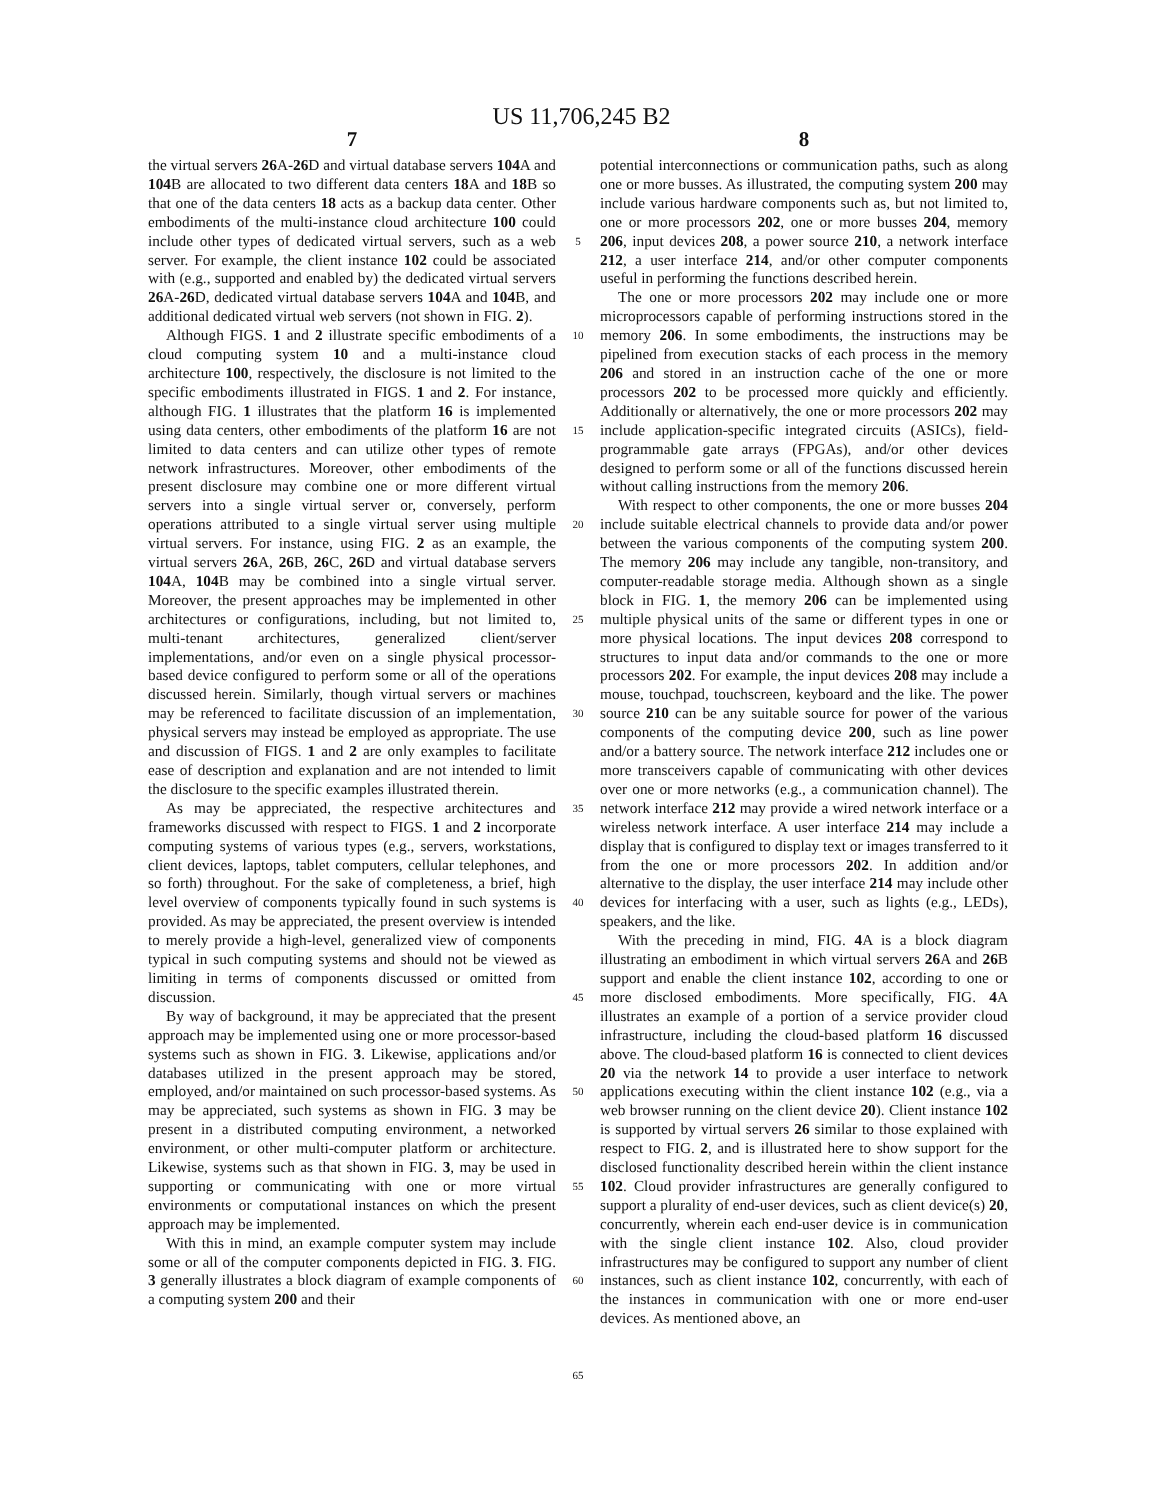US 11,706,245 B2
7
the virtual servers 26 A-26 D and virtual database servers 104 A and 104 B are allocated to two different data centers 18 A and 18 B so that one of the data centers 18 acts as a backup data center. Other embodiments of the multi-instance cloud architecture 100 could include other types of dedicated virtual servers, such as a web server. For example, the client instance 102 could be associated with (e.g., supported and enabled by) the dedicated virtual servers 26 A-26 D, dedicated virtual database servers 104 A and 104 B, and additional dedicated virtual web servers (not shown in FIG. 2).
Although FIGS. 1 and 2 illustrate specific embodiments of a cloud computing system 10 and a multi-instance cloud architecture 100, respectively, the disclosure is not limited to the specific embodiments illustrated in FIGS. 1 and 2. For instance, although FIG. 1 illustrates that the platform 16 is implemented using data centers, other embodiments of the platform 16 are not limited to data centers and can utilize other types of remote network infrastructures. Moreover, other embodiments of the present disclosure may combine one or more different virtual servers into a single virtual server or, conversely, perform operations attributed to a single virtual server using multiple virtual servers. For instance, using FIG. 2 as an example, the virtual servers 26 A, 26 B, 26 C, 26 D and virtual database servers 104 A, 104 B may be combined into a single virtual server. Moreover, the present approaches may be implemented in other architectures or configurations, including, but not limited to, multi-tenant architectures, generalized client/server implementations, and/or even on a single physical processor-based device configured to perform some or all of the operations discussed herein. Similarly, though virtual servers or machines may be referenced to facilitate discussion of an implementation, physical servers may instead be employed as appropriate. The use and discussion of FIGS. 1 and 2 are only examples to facilitate ease of description and explanation and are not intended to limit the disclosure to the specific examples illustrated therein.
As may be appreciated, the respective architectures and frameworks discussed with respect to FIGS. 1 and 2 incorporate computing systems of various types (e.g., servers, workstations, client devices, laptops, tablet computers, cellular telephones, and so forth) throughout. For the sake of completeness, a brief, high level overview of components typically found in such systems is provided. As may be appreciated, the present overview is intended to merely provide a high-level, generalized view of components typical in such computing systems and should not be viewed as limiting in terms of components discussed or omitted from discussion.
By way of background, it may be appreciated that the present approach may be implemented using one or more processor-based systems such as shown in FIG. 3. Likewise, applications and/or databases utilized in the present approach may be stored, employed, and/or maintained on such processor-based systems. As may be appreciated, such systems as shown in FIG. 3 may be present in a distributed computing environment, a networked environment, or other multi-computer platform or architecture. Likewise, systems such as that shown in FIG. 3, may be used in supporting or communicating with one or more virtual environments or computational instances on which the present approach may be implemented.
With this in mind, an example computer system may include some or all of the computer components depicted in FIG. 3. FIG. 3 generally illustrates a block diagram of example components of a computing system 200 and their
5
10
15
20
25
30
35
40
45
50
55
60
65
8
potential interconnections or communication paths, such as along one or more busses. As illustrated, the computing system 200 may include various hardware components such as, but not limited to, one or more processors 202, one or more busses 204, memory 206, input devices 208, a power source 210, a network interface 212, a user interface 214, and/or other computer components useful in performing the functions described herein.
The one or more processors 202 may include one or more microprocessors capable of performing instructions stored in the memory 206. In some embodiments, the instructions may be pipelined from execution stacks of each process in the memory 206 and stored in an instruction cache of the one or more processors 202 to be processed more quickly and efficiently. Additionally or alternatively, the one or more processors 202 may include application-specific integrated circuits (ASICs), field-programmable gate arrays (FPGAs), and/or other devices designed to perform some or all of the functions discussed herein without calling instructions from the memory 206.
With respect to other components, the one or more busses 204 include suitable electrical channels to provide data and/or power between the various components of the computing system 200. The memory 206 may include any tangible, non-transitory, and computer-readable storage media. Although shown as a single block in FIG. 1, the memory 206 can be implemented using multiple physical units of the same or different types in one or more physical locations. The input devices 208 correspond to structures to input data and/or commands to the one or more processors 202. For example, the input devices 208 may include a mouse, touchpad, touchscreen, keyboard and the like. The power source 210 can be any suitable source for power of the various components of the computing device 200, such as line power and/or a battery source. The network interface 212 includes one or more transceivers capable of communicating with other devices over one or more networks (e.g., a communication channel). The network interface 212 may provide a wired network interface or a wireless network interface. A user interface 214 may include a display that is configured to display text or images transferred to it from the one or more processors 202. In addition and/or alternative to the display, the user interface 214 may include other devices for interfacing with a user, such as lights (e.g., LEDs), speakers, and the like.
With the preceding in mind, FIG. 4 A is a block diagram illustrating an embodiment in which virtual servers 26 A and 26 B support and enable the client instance 102, according to one or more disclosed embodiments. More specifically, FIG. 4 A illustrates an example of a portion of a service provider cloud infrastructure, including the cloud-based platform 16 discussed above. The cloud-based platform 16 is connected to client devices 20 via the network 14 to provide a user interface to network applications executing within the client instance 102 (e.g., via a web browser running on the client device 20). Client instance 102 is supported by virtual servers 26 similar to those explained with respect to FIG. 2, and is illustrated here to show support for the disclosed functionality described herein within the client instance 102. Cloud provider infrastructures are generally configured to support a plurality of end-user devices, such as client device(s) 20, concurrently, wherein each end-user device is in communication with the single client instance 102. Also, cloud provider infrastructures may be configured to support any number of client instances, such as client instance 102, concurrently, with each of the instances in communication with one or more end-user devices. As mentioned above, an